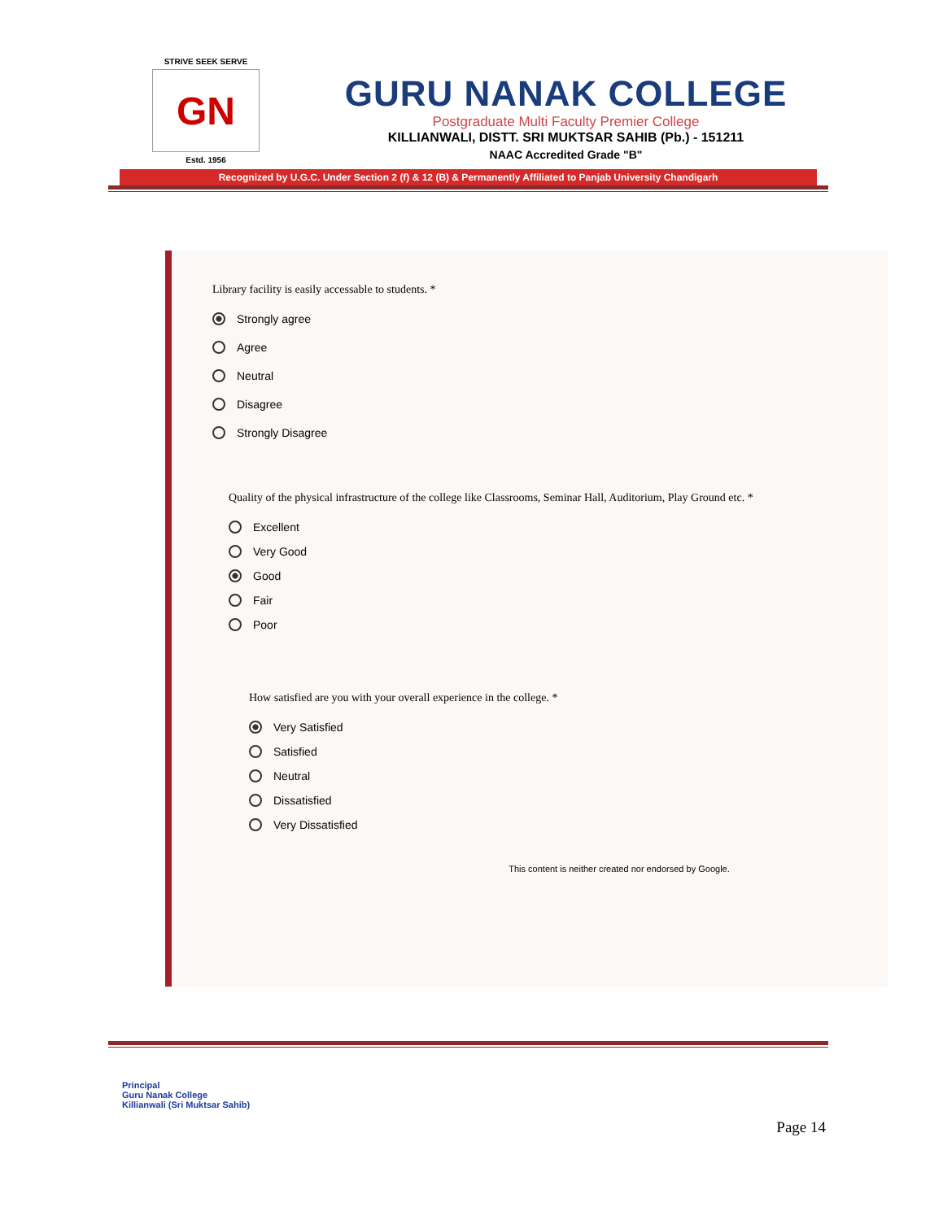STRIVE SEEK SERVE
GN
Estd. 1956
GURU NANAK COLLEGE
Postgraduate Multi Faculty Premier College
KILLIANWALI, DISTT. SRI MUKTSAR SAHIB (Pb.) - 151211
NAAC Accredited Grade "B"
Recognized by U.G.C. Under Section 2 (f) & 12 (B) & Permanently Affiliated to Panjab University Chandigarh
Library facility is easily accessable to students. *
Strongly agree
Agree
Neutral
Disagree
Strongly Disagree
Quality of the physical infrastructure of the college like Classrooms, Seminar Hall, Auditorium, Play Ground etc. *
Excellent
Very Good
Good
Fair
Poor
How satisfied are you with your overall experience in the college. *
Very Satisfied
Satisfied
Neutral
Dissatisfied
Very Dissatisfied
This content is neither created nor endorsed by Google.
Principal
Guru Nanak College
Killianwali (Sri Muktsar Sahib)
Page 14